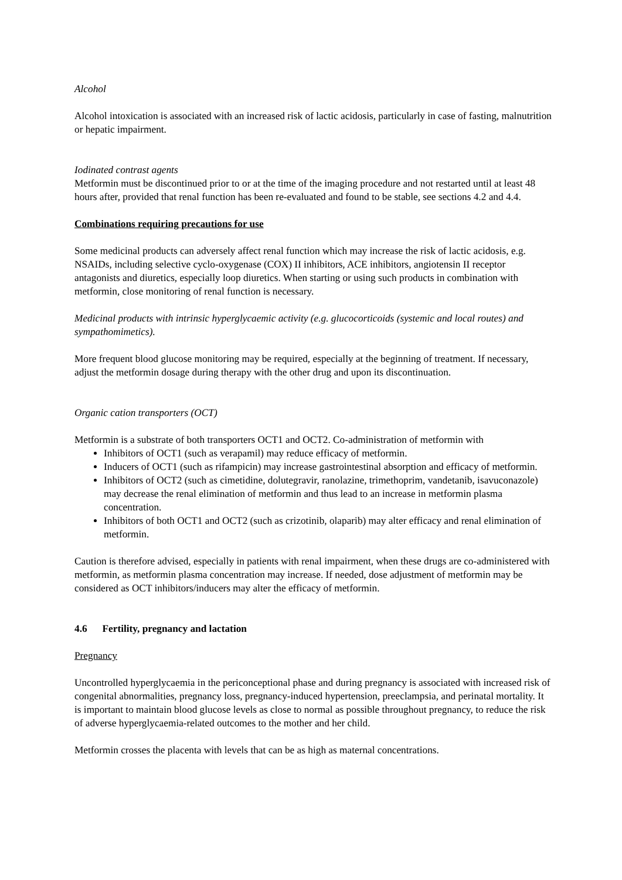Alcohol
Alcohol intoxication is associated with an increased risk of lactic acidosis, particularly in case of fasting, malnutrition or hepatic impairment.
Iodinated contrast agents
Metformin must be discontinued prior to or at the time of the imaging procedure and not restarted until at least 48 hours after, provided that renal function has been re-evaluated and found to be stable, see sections 4.2 and 4.4.
Combinations requiring precautions for use
Some medicinal products can adversely affect renal function which may increase the risk of lactic acidosis, e.g. NSAIDs, including selective cyclo-oxygenase (COX) II inhibitors, ACE inhibitors, angiotensin II receptor antagonists and diuretics, especially loop diuretics. When starting or using such products in combination with metformin, close monitoring of renal function is necessary.
Medicinal products with intrinsic hyperglycaemic activity (e.g. glucocorticoids (systemic and local routes) and sympathomimetics).
More frequent blood glucose monitoring may be required, especially at the beginning of treatment. If necessary, adjust the metformin dosage during therapy with the other drug and upon its discontinuation.
Organic cation transporters (OCT)
Metformin is a substrate of both transporters OCT1 and OCT2. Co-administration of metformin with
Inhibitors of OCT1 (such as verapamil) may reduce efficacy of metformin.
Inducers of OCT1 (such as rifampicin) may increase gastrointestinal absorption and efficacy of metformin.
Inhibitors of OCT2 (such as cimetidine, dolutegravir, ranolazine, trimethoprim, vandetanib, isavuconazole) may decrease the renal elimination of metformin and thus lead to an increase in metformin plasma concentration.
Inhibitors of both OCT1 and OCT2 (such as crizotinib, olaparib) may alter efficacy and renal elimination of metformin.
Caution is therefore advised, especially in patients with renal impairment, when these drugs are co-administered with metformin, as metformin plasma concentration may increase. If needed, dose adjustment of metformin may be considered as OCT inhibitors/inducers may alter the efficacy of metformin.
4.6 Fertility, pregnancy and lactation
Pregnancy
Uncontrolled hyperglycaemia in the periconceptional phase and during pregnancy is associated with increased risk of congenital abnormalities, pregnancy loss, pregnancy-induced hypertension, preeclampsia, and perinatal mortality. It is important to maintain blood glucose levels as close to normal as possible throughout pregnancy, to reduce the risk of adverse hyperglycaemia-related outcomes to the mother and her child.
Metformin crosses the placenta with levels that can be as high as maternal concentrations.